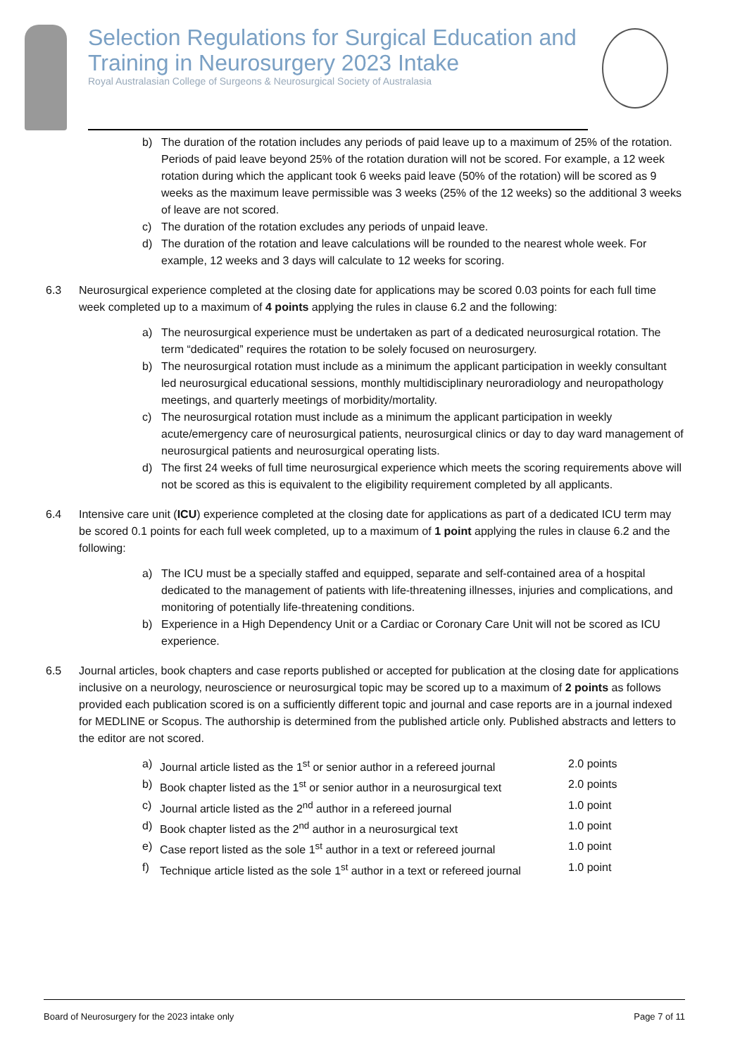Selection Regulations for Surgical Education and Training in Neurosurgery 2023 Intake
Royal Australasian College of Surgeons & Neurosurgical Society of Australasia
b) The duration of the rotation includes any periods of paid leave up to a maximum of 25% of the rotation. Periods of paid leave beyond 25% of the rotation duration will not be scored. For example, a 12 week rotation during which the applicant took 6 weeks paid leave (50% of the rotation) will be scored as 9 weeks as the maximum leave permissible was 3 weeks (25% of the 12 weeks) so the additional 3 weeks of leave are not scored.
c) The duration of the rotation excludes any periods of unpaid leave.
d) The duration of the rotation and leave calculations will be rounded to the nearest whole week. For example, 12 weeks and 3 days will calculate to 12 weeks for scoring.
6.3 Neurosurgical experience completed at the closing date for applications may be scored 0.03 points for each full time week completed up to a maximum of 4 points applying the rules in clause 6.2 and the following:
a) The neurosurgical experience must be undertaken as part of a dedicated neurosurgical rotation. The term “dedicated” requires the rotation to be solely focused on neurosurgery.
b) The neurosurgical rotation must include as a minimum the applicant participation in weekly consultant led neurosurgical educational sessions, monthly multidisciplinary neuroradiology and neuropathology meetings, and quarterly meetings of morbidity/mortality.
c) The neurosurgical rotation must include as a minimum the applicant participation in weekly acute/emergency care of neurosurgical patients, neurosurgical clinics or day to day ward management of neurosurgical patients and neurosurgical operating lists.
d) The first 24 weeks of full time neurosurgical experience which meets the scoring requirements above will not be scored as this is equivalent to the eligibility requirement completed by all applicants.
6.4 Intensive care unit (ICU) experience completed at the closing date for applications as part of a dedicated ICU term may be scored 0.1 points for each full week completed, up to a maximum of 1 point applying the rules in clause 6.2 and the following:
a) The ICU must be a specially staffed and equipped, separate and self-contained area of a hospital dedicated to the management of patients with life-threatening illnesses, injuries and complications, and monitoring of potentially life-threatening conditions.
b) Experience in a High Dependency Unit or a Cardiac or Coronary Care Unit will not be scored as ICU experience.
6.5 Journal articles, book chapters and case reports published or accepted for publication at the closing date for applications inclusive on a neurology, neuroscience or neurosurgical topic may be scored up to a maximum of 2 points as follows provided each publication scored is on a sufficiently different topic and journal and case reports are in a journal indexed for MEDLINE or Scopus. The authorship is determined from the published article only. Published abstracts and letters to the editor are not scored.
a) Journal article listed as the 1<sup>st</sup> or senior author in a refereed journal 2.0 points
b) Book chapter listed as the 1<sup>st</sup> or senior author in a neurosurgical text 2.0 points
c) Journal article listed as the 2<sup>nd</sup> author in a refereed journal 1.0 point
d) Book chapter listed as the 2<sup>nd</sup> author in a neurosurgical text 1.0 point
e) Case report listed as the sole 1<sup>st</sup> author in a text or refereed journal 1.0 point
f) Technique article listed as the sole 1<sup>st</sup> author in a text or refereed journal 1.0 point
Board of Neurosurgery for the 2023 intake only Page 7 of 11